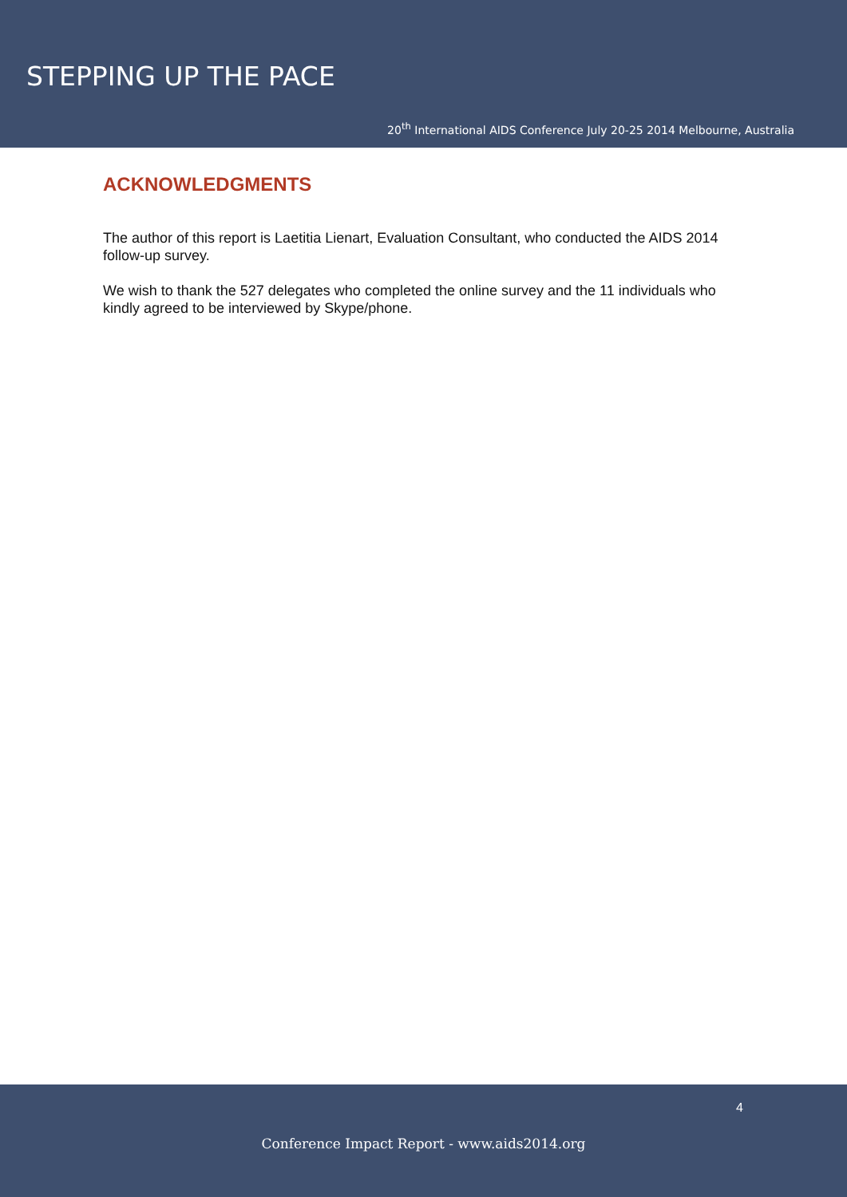STEPPING UP THE PACE
20<sup>th</sup> International AIDS Conference July 20-25 2014 Melbourne, Australia
ACKNOWLEDGMENTS
The author of this report is Laetitia Lienart, Evaluation Consultant, who conducted the AIDS 2014 follow-up survey.
We wish to thank the 527 delegates who completed the online survey and the 11 individuals who kindly agreed to be interviewed by Skype/phone.
4
Conference Impact Report - www.aids2014.org